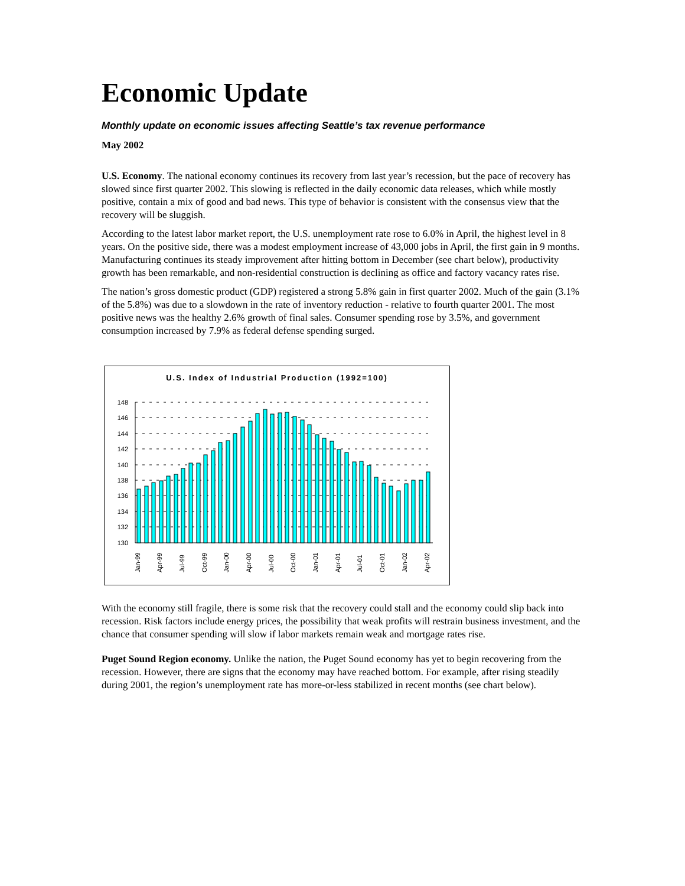Economic Update
Monthly update on economic issues affecting Seattle’s tax revenue performance
May 2002
U.S. Economy. The national economy continues its recovery from last year’s recession, but the pace of recovery has slowed since first quarter 2002. This slowing is reflected in the daily economic data releases, which while mostly positive, contain a mix of good and bad news. This type of behavior is consistent with the consensus view that the recovery will be sluggish.
According to the latest labor market report, the U.S. unemployment rate rose to 6.0% in April, the highest level in 8 years. On the positive side, there was a modest employment increase of 43,000 jobs in April, the first gain in 9 months. Manufacturing continues its steady improvement after hitting bottom in December (see chart below), productivity growth has been remarkable, and non-residential construction is declining as office and factory vacancy rates rise.
The nation’s gross domestic product (GDP) registered a strong 5.8% gain in first quarter 2002. Much of the gain (3.1% of the 5.8%) was due to a slowdown in the rate of inventory reduction - relative to fourth quarter 2001. The most positive news was the healthy 2.6% growth of final sales. Consumer spending rose by 3.5%, and government consumption increased by 7.9% as federal defense spending surged.
U.S. Index of Industrial Production (1992=100)
148
146
144
142
140
138
136
134
132
130
Jan-99
Apr-99
Jul-99
Oct-99
Jan-00
Apr-00
Jul-00
Oct-00
Jan-01
Apr-01
Jul-01
Oct-01
Jan-02
Apr-02
With the economy still fragile, there is some risk that the recovery could stall and the economy could slip back into recession. Risk factors include energy prices, the possibility that weak profits will restrain business investment, and the chance that consumer spending will slow if labor markets remain weak and mortgage rates rise.
Puget Sound Region economy. Unlike the nation, the Puget Sound economy has yet to begin recovering from the recession. However, there are signs that the economy may have reached bottom. For example, after rising steadily during 2001, the region’s unemployment rate has more-or-less stabilized in recent months (see chart below).